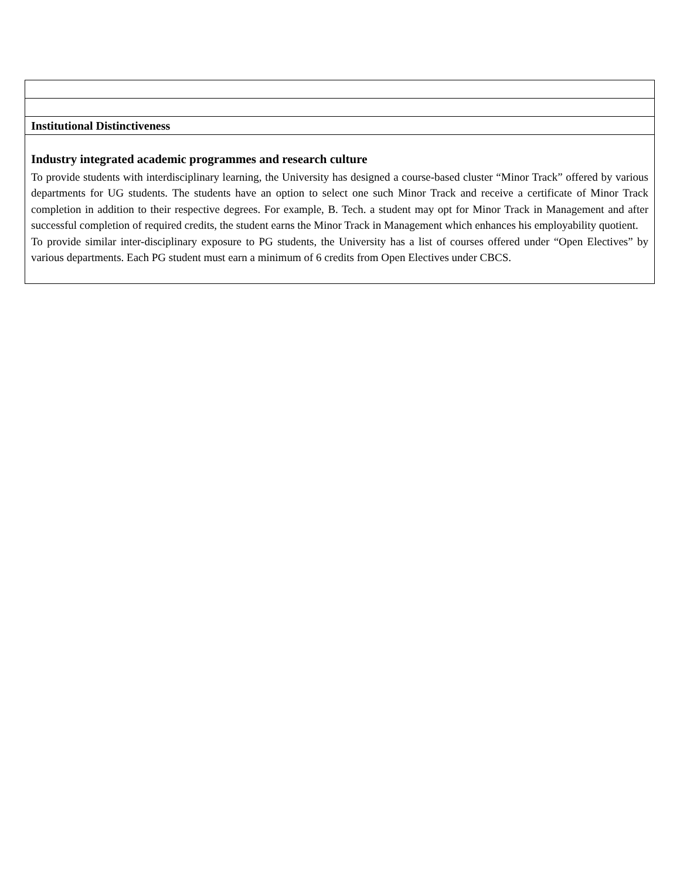| Institutional Distinctiveness |
| Industry integrated academic programmes and research culture To provide students with interdisciplinary learning, the University has designed a course-based cluster “Minor Track” offered by various departments for UG students. The students have an option to select one such Minor Track and receive a certificate of Minor Track completion in addition to their respective degrees. For example, B. Tech. a student may opt for Minor Track in Management and after successful completion of required credits, the student earns the Minor Track in Management which enhances his employability quotient. To provide similar inter-disciplinary exposure to PG students, the University has a list of courses offered under “Open Electives” by various departments. Each PG student must earn a minimum of 6 credits from Open Electives under CBCS. |